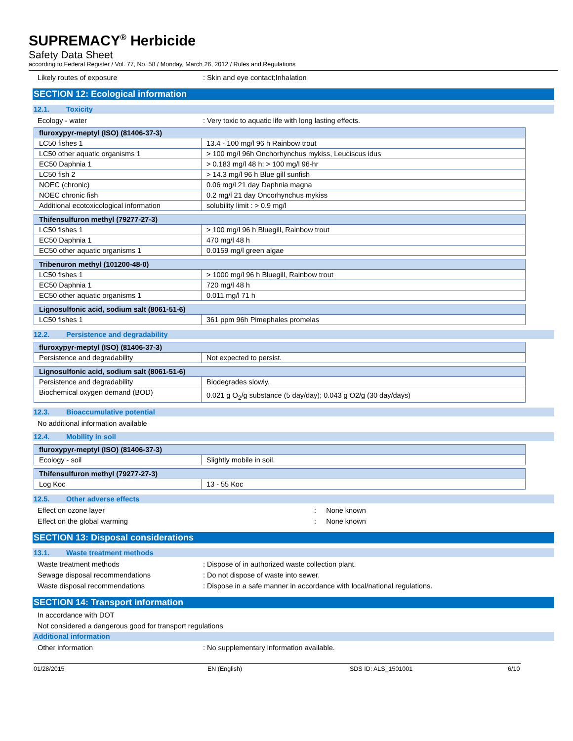SUPREMACY<sup>®</sup> Herbicide
Safety Data Sheet
according to Federal Register / Vol. 77, No. 58 / Monday, March 26, 2012 / Rules and Regulations
Likely routes of exposure : Skin and eye contact;Inhalation
SECTION 12: Ecological information
12.1. Toxicity
Ecology - water : Very toxic to aquatic life with long lasting effects.
| fluroxypyr-meptyl (ISO) (81406-37-3) | |
| --- | --- |
| LC50 fishes 1 | 13.4 - 100 mg/l 96 h Rainbow trout |
| LC50 other aquatic organisms 1 | > 100 mg/l 96h Onchorhynchus mykiss, Leuciscus idus |
| EC50 Daphnia 1 | > 0.183 mg/l 48 h; > 100 mg/l 96-hr |
| LC50 fish 2 | > 14.3 mg/l 96 h Blue gill sunfish |
| NOEC (chronic) | 0.06 mg/l 21 day Daphnia magna |
| NOEC chronic fish | 0.2 mg/l 21 day Oncorhynchus mykiss |
| Additional ecotoxicological information | solubility limit : > 0.9 mg/l |
| Thifensulfuron methyl (79277-27-3) | |
| --- | --- |
| LC50 fishes 1 | > 100 mg/l 96 h Bluegill, Rainbow trout |
| EC50 Daphnia 1 | 470 mg/l 48 h |
| EC50 other aquatic organisms 1 | 0.0159 mg/l green algae |
| Tribenuron methyl (101200-48-0) | |
| --- | --- |
| LC50 fishes 1 | > 1000 mg/l 96 h Bluegill, Rainbow trout |
| EC50 Daphnia 1 | 720 mg/l 48 h |
| EC50 other aquatic organisms 1 | 0.011 mg/l 71 h |
| Lignosulfonic acid, sodium salt (8061-51-6) | |
| --- | --- |
| LC50 fishes 1 | 361 ppm 96h Pimephales promelas |
12.2. Persistence and degradability
| fluroxypyr-meptyl (ISO) (81406-37-3) | |
| --- | --- |
| Persistence and degradability | Not expected to persist. |
| Lignosulfonic acid, sodium salt (8061-51-6) | |
| --- | --- |
| Persistence and degradability | Biodegrades slowly. |
| Biochemical oxygen demand (BOD) | 0.021 g O<sub>2</sub>/g substance (5 day/day); 0.043 g O2/g (30 day/days) |
12.3. Bioaccumulative potential
No additional information available
12.4. Mobility in soil
| fluroxypyr-meptyl (ISO) (81406-37-3) | |
| --- | --- |
| Ecology - soil | Slightly mobile in soil. |
| Thifensulfuron methyl (79277-27-3) | |
| --- | --- |
| Log Koc | 13 - 55 Koc |
12.5. Other adverse effects
Effect on ozone layer : None known
Effect on the global warming : None known
SECTION 13: Disposal considerations
13.1. Waste treatment methods
Waste treatment methods : Dispose of in authorized waste collection plant.
Sewage disposal recommendations : Do not dispose of waste into sewer.
Waste disposal recommendations : Dispose in a safe manner in accordance with local/national regulations.
SECTION 14: Transport information
In accordance with DOT
Not considered a dangerous good for transport regulations
Additional information
Other information : No supplementary information available.
01/28/2015 EN (English) SDS ID: ALS_1501001 6/10